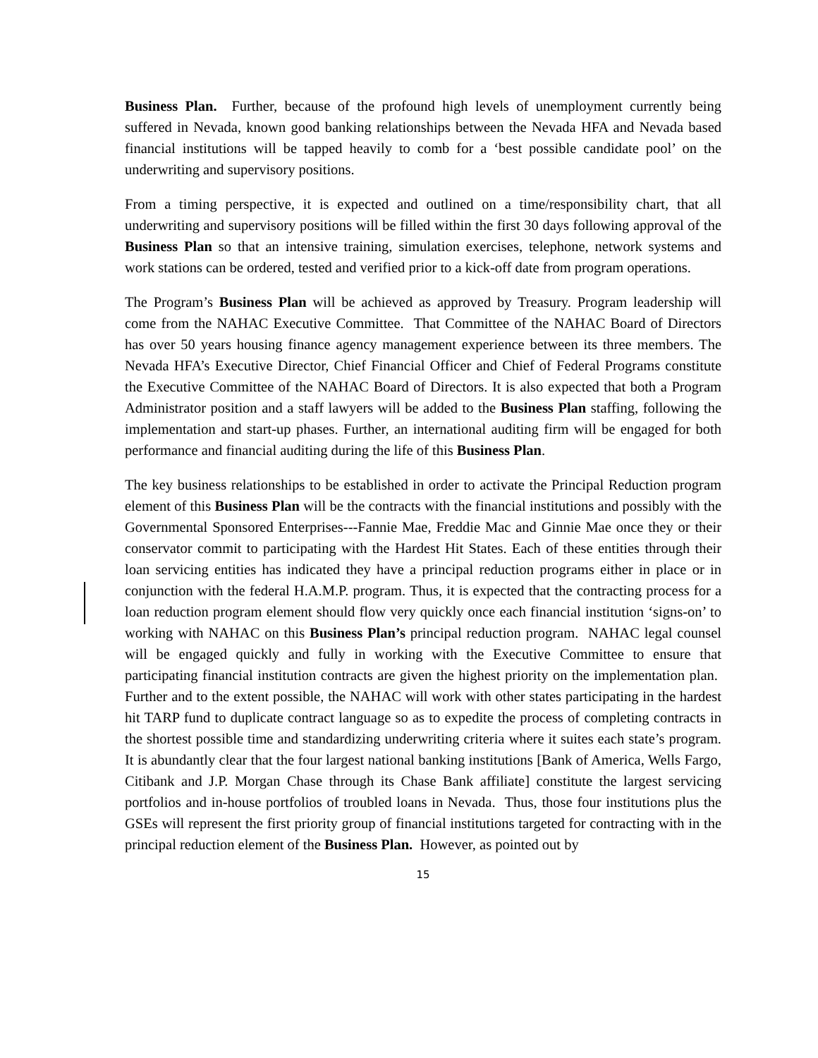Business Plan. Further, because of the profound high levels of unemployment currently being suffered in Nevada, known good banking relationships between the Nevada HFA and Nevada based financial institutions will be tapped heavily to comb for a ‘best possible candidate pool’ on the underwriting and supervisory positions.
From a timing perspective, it is expected and outlined on a time/responsibility chart, that all underwriting and supervisory positions will be filled within the first 30 days following approval of the Business Plan so that an intensive training, simulation exercises, telephone, network systems and work stations can be ordered, tested and verified prior to a kick-off date from program operations.
The Program’s Business Plan will be achieved as approved by Treasury. Program leadership will come from the NAHAC Executive Committee. That Committee of the NAHAC Board of Directors has over 50 years housing finance agency management experience between its three members. The Nevada HFA’s Executive Director, Chief Financial Officer and Chief of Federal Programs constitute the Executive Committee of the NAHAC Board of Directors. It is also expected that both a Program Administrator position and a staff lawyers will be added to the Business Plan staffing, following the implementation and start-up phases. Further, an international auditing firm will be engaged for both performance and financial auditing during the life of this Business Plan.
The key business relationships to be established in order to activate the Principal Reduction program element of this Business Plan will be the contracts with the financial institutions and possibly with the Governmental Sponsored Enterprises---Fannie Mae, Freddie Mac and Ginnie Mae once they or their conservator commit to participating with the Hardest Hit States. Each of these entities through their loan servicing entities has indicated they have a principal reduction programs either in place or in conjunction with the federal H.A.M.P. program. Thus, it is expected that the contracting process for a loan reduction program element should flow very quickly once each financial institution ‘signs-on’ to working with NAHAC on this Business Plan’s principal reduction program. NAHAC legal counsel will be engaged quickly and fully in working with the Executive Committee to ensure that participating financial institution contracts are given the highest priority on the implementation plan. Further and to the extent possible, the NAHAC will work with other states participating in the hardest hit TARP fund to duplicate contract language so as to expedite the process of completing contracts in the shortest possible time and standardizing underwriting criteria where it suites each state’s program. It is abundantly clear that the four largest national banking institutions [Bank of America, Wells Fargo, Citibank and J.P. Morgan Chase through its Chase Bank affiliate] constitute the largest servicing portfolios and in-house portfolios of troubled loans in Nevada. Thus, those four institutions plus the GSEs will represent the first priority group of financial institutions targeted for contracting with in the principal reduction element of the Business Plan. However, as pointed out by
15